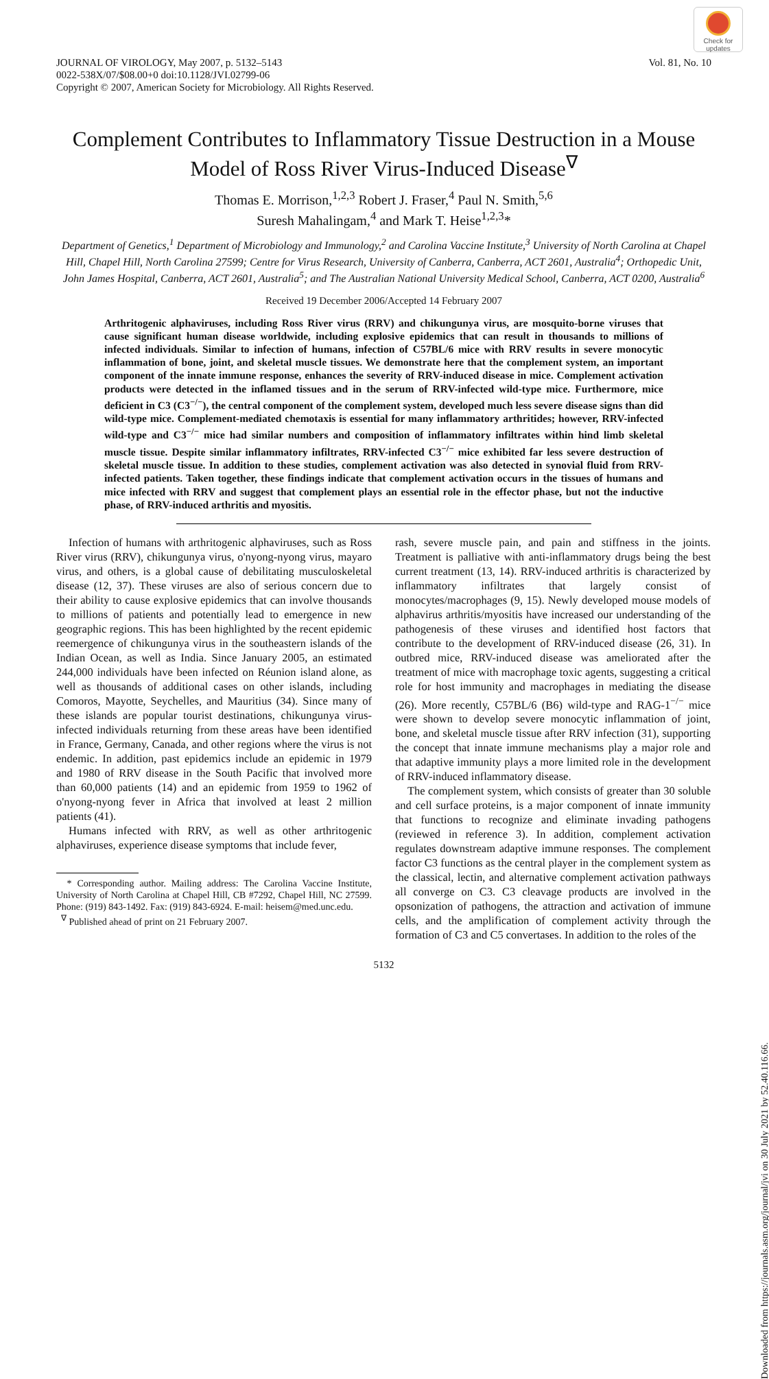Check for updates
JOURNAL OF VIROLOGY, May 2007, p. 5132–5143
0022-538X/07/$08.00+0 doi:10.1128/JVI.02799-06
Copyright © 2007, American Society for Microbiology. All Rights Reserved.
Vol. 81, No. 10
Complement Contributes to Inflammatory Tissue Destruction in a Mouse Model of Ross River Virus-Induced Disease<sup>∇</sup>
Thomas E. Morrison,<sup>1,2,3</sup> Robert J. Fraser,<sup>4</sup> Paul N. Smith,<sup>5,6</sup>
Suresh Mahalingam,<sup>4</sup> and Mark T. Heise<sup>1,2,3</sup>*
Department of Genetics,<sup>1</sup> Department of Microbiology and Immunology,<sup>2</sup> and Carolina Vaccine Institute,<sup>3</sup> University of North Carolina at Chapel Hill, Chapel Hill, North Carolina 27599; Centre for Virus Research, University of Canberra, Canberra, ACT 2601, Australia<sup>4</sup>; Orthopedic Unit, John James Hospital, Canberra, ACT 2601, Australia<sup>5</sup>; and The Australian National University Medical School, Canberra, ACT 0200, Australia<sup>6</sup>
Received 19 December 2006/Accepted 14 February 2007
Arthritogenic alphaviruses, including Ross River virus (RRV) and chikungunya virus, are mosquito-borne viruses that cause significant human disease worldwide, including explosive epidemics that can result in thousands to millions of infected individuals. Similar to infection of humans, infection of C57BL/6 mice with RRV results in severe monocytic inflammation of bone, joint, and skeletal muscle tissues. We demonstrate here that the complement system, an important component of the innate immune response, enhances the severity of RRV-induced disease in mice. Complement activation products were detected in the inflamed tissues and in the serum of RRV-infected wild-type mice. Furthermore, mice deficient in C3 (C3<sup>−/−</sup>), the central component of the complement system, developed much less severe disease signs than did wild-type mice. Complement-mediated chemotaxis is essential for many inflammatory arthritides; however, RRV-infected wild-type and C3<sup>−/−</sup> mice had similar numbers and composition of inflammatory infiltrates within hind limb skeletal muscle tissue. Despite similar inflammatory infiltrates, RRV-infected C3<sup>−/−</sup> mice exhibited far less severe destruction of skeletal muscle tissue. In addition to these studies, complement activation was also detected in synovial fluid from RRV-infected patients. Taken together, these findings indicate that complement activation occurs in the tissues of humans and mice infected with RRV and suggest that complement plays an essential role in the effector phase, but not the inductive phase, of RRV-induced arthritis and myositis.
Infection of humans with arthritogenic alphaviruses, such as Ross River virus (RRV), chikungunya virus, o'nyong-nyong virus, mayaro virus, and others, is a global cause of debilitating musculoskeletal disease (12, 37). These viruses are also of serious concern due to their ability to cause explosive epidemics that can involve thousands to millions of patients and potentially lead to emergence in new geographic regions. This has been highlighted by the recent epidemic reemergence of chikungunya virus in the southeastern islands of the Indian Ocean, as well as India. Since January 2005, an estimated 244,000 individuals have been infected on Réunion island alone, as well as thousands of additional cases on other islands, including Comoros, Mayotte, Seychelles, and Mauritius (34). Since many of these islands are popular tourist destinations, chikungunya virus-infected individuals returning from these areas have been identified in France, Germany, Canada, and other regions where the virus is not endemic. In addition, past epidemics include an epidemic in 1979 and 1980 of RRV disease in the South Pacific that involved more than 60,000 patients (14) and an epidemic from 1959 to 1962 of o'nyong-nyong fever in Africa that involved at least 2 million patients (41).
Humans infected with RRV, as well as other arthritogenic alphaviruses, experience disease symptoms that include fever,
* Corresponding author. Mailing address: The Carolina Vaccine Institute, University of North Carolina at Chapel Hill, CB #7292, Chapel Hill, NC 27599. Phone: (919) 843-1492. Fax: (919) 843-6924. E-mail: heisem@med.unc.edu.
<sup>∇</sup> Published ahead of print on 21 February 2007.
rash, severe muscle pain, and pain and stiffness in the joints. Treatment is palliative with anti-inflammatory drugs being the best current treatment (13, 14). RRV-induced arthritis is characterized by inflammatory infiltrates that largely consist of monocytes/macrophages (9, 15). Newly developed mouse models of alphavirus arthritis/myositis have increased our understanding of the pathogenesis of these viruses and identified host factors that contribute to the development of RRV-induced disease (26, 31). In outbred mice, RRV-induced disease was ameliorated after the treatment of mice with macrophage toxic agents, suggesting a critical role for host immunity and macrophages in mediating the disease (26). More recently, C57BL/6 (B6) wild-type and RAG-1<sup>−/−</sup> mice were shown to develop severe monocytic inflammation of joint, bone, and skeletal muscle tissue after RRV infection (31), supporting the concept that innate immune mechanisms play a major role and that adaptive immunity plays a more limited role in the development of RRV-induced inflammatory disease.
The complement system, which consists of greater than 30 soluble and cell surface proteins, is a major component of innate immunity that functions to recognize and eliminate invading pathogens (reviewed in reference 3). In addition, complement activation regulates downstream adaptive immune responses. The complement factor C3 functions as the central player in the complement system as the classical, lectin, and alternative complement activation pathways all converge on C3. C3 cleavage products are involved in the opsonization of pathogens, the attraction and activation of immune cells, and the amplification of complement activity through the formation of C3 and C5 convertases. In addition to the roles of the
5132
Downloaded from https://journals.asm.org/journal/jvi on 30 July 2021 by 52.40.116.66.